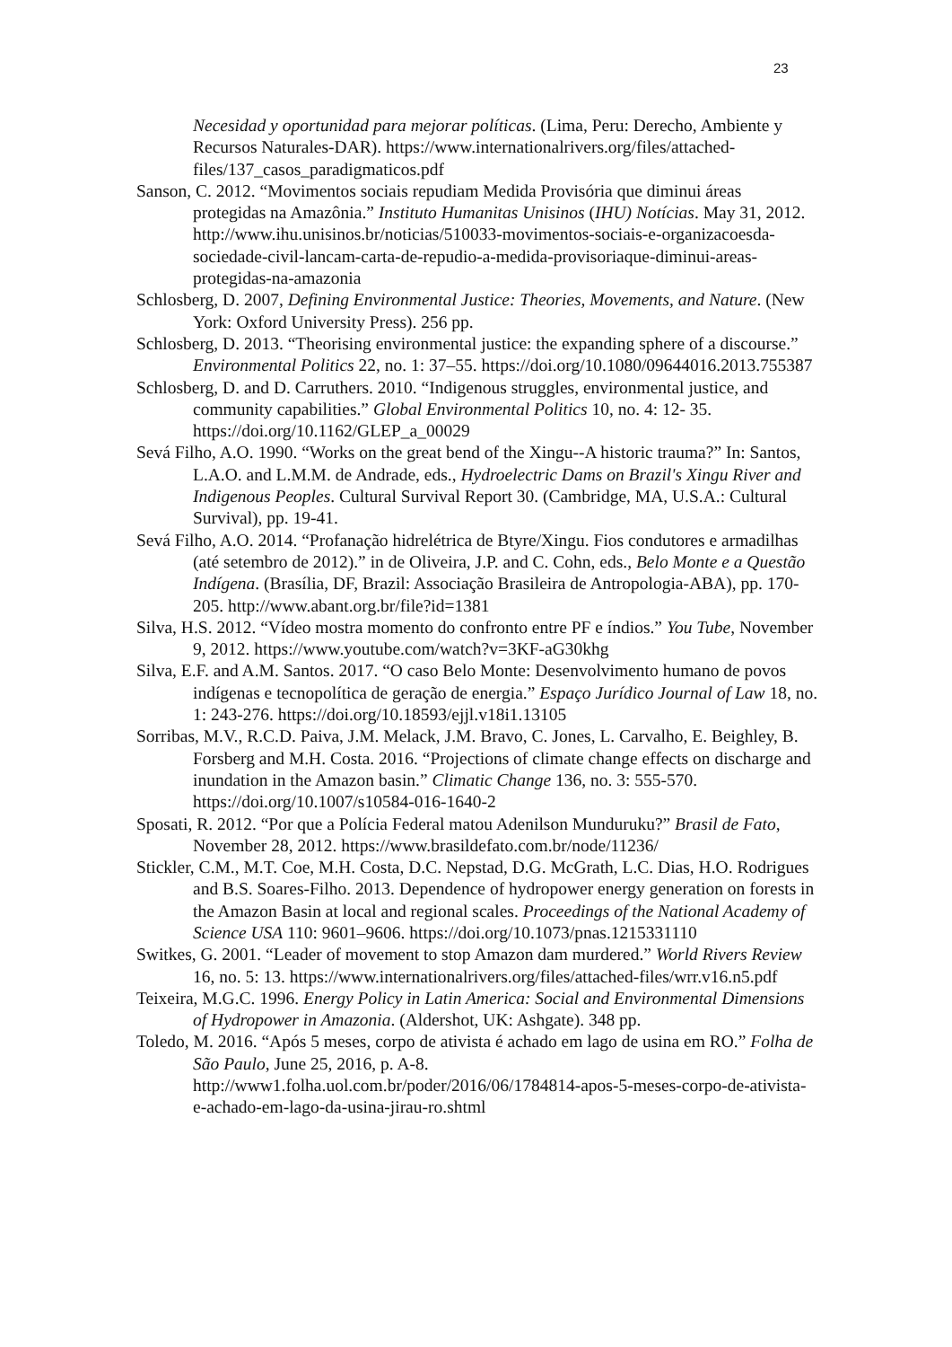23
Necesidad y oportunidad para mejorar políticas. (Lima, Peru: Derecho, Ambiente y Recursos Naturales-DAR). https://www.internationalrivers.org/files/attached-
files/137_casos_paradigmaticos.pdf
Sanson, C. 2012. “Movimentos sociais repudiam Medida Provisória que diminui áreas protegidas na Amazônia.” Instituto Humanitas Unisinos (IHU) Notícias. May 31, 2012. http://www.ihu.unisinos.br/noticias/510033-movimentos-sociais-e-organizacoesda-sociedade-civil-lancam-carta-de-repudio-a-medida-provisoriaque-diminui-areas-protegidas-na-amazonia
Schlosberg, D. 2007, Defining Environmental Justice: Theories, Movements, and Nature. (New York: Oxford University Press). 256 pp.
Schlosberg, D. 2013. “Theorising environmental justice: the expanding sphere of a discourse.” Environmental Politics 22, no. 1: 37–55. https://doi.org/10.1080/09644016.2013.755387
Schlosberg, D. and D. Carruthers. 2010. “Indigenous struggles, environmental justice, and community capabilities.” Global Environmental Politics 10, no. 4: 12- 35. https://doi.org/10.1162/GLEP_a_00029
Sevá Filho, A.O. 1990. “Works on the great bend of the Xingu--A historic trauma?” In: Santos, L.A.O. and L.M.M. de Andrade, eds., Hydroelectric Dams on Brazil's Xingu River and Indigenous Peoples. Cultural Survival Report 30. (Cambridge, MA, U.S.A.: Cultural Survival), pp. 19-41.
Sevá Filho, A.O. 2014. “Profanação hidrelétrica de Btyre/Xingu. Fios condutores e armadilhas (até setembro de 2012).” in de Oliveira, J.P. and C. Cohn, eds., Belo Monte e a Questão Indígena. (Brasília, DF, Brazil: Associação Brasileira de Antropologia-ABA), pp. 170-205. http://www.abant.org.br/file?id=1381
Silva, H.S. 2012. “Vídeo mostra momento do confronto entre PF e índios.” You Tube, November 9, 2012. https://www.youtube.com/watch?v=3KF-aG30khg
Silva, E.F. and A.M. Santos. 2017. “O caso Belo Monte: Desenvolvimento humano de povos indígenas e tecnopolítica de geração de energia.” Espaço Jurídico Journal of Law 18, no. 1: 243-276. https://doi.org/10.18593/ejjl.v18i1.13105
Sorribas, M.V., R.C.D. Paiva, J.M. Melack, J.M. Bravo, C. Jones, L. Carvalho, E. Beighley, B. Forsberg and M.H. Costa. 2016. “Projections of climate change effects on discharge and inundation in the Amazon basin.” Climatic Change 136, no. 3: 555-570. https://doi.org/10.1007/s10584-016-1640-2
Sposati, R. 2012. “Por que a Polícia Federal matou Adenilson Munduruku?” Brasil de Fato, November 28, 2012. https://www.brasildefato.com.br/node/11236/
Stickler, C.M., M.T. Coe, M.H. Costa, D.C. Nepstad, D.G. McGrath, L.C. Dias, H.O. Rodrigues and B.S. Soares-Filho. 2013. Dependence of hydropower energy generation on forests in the Amazon Basin at local and regional scales. Proceedings of the National Academy of Science USA 110: 9601–9606. https://doi.org/10.1073/pnas.1215331110
Switkes, G. 2001. “Leader of movement to stop Amazon dam murdered.” World Rivers Review 16, no. 5: 13. https://www.internationalrivers.org/files/attached-files/wrr.v16.n5.pdf
Teixeira, M.G.C. 1996. Energy Policy in Latin America: Social and Environmental Dimensions of Hydropower in Amazonia. (Aldershot, UK: Ashgate). 348 pp.
Toledo, M. 2016. “Após 5 meses, corpo de ativista é achado em lago de usina em RO.” Folha de São Paulo, June 25, 2016, p. A-8. http://www1.folha.uol.com.br/poder/2016/06/1784814-apos-5-meses-corpo-de-ativista-e-achado-em-lago-da-usina-jirau-ro.shtml